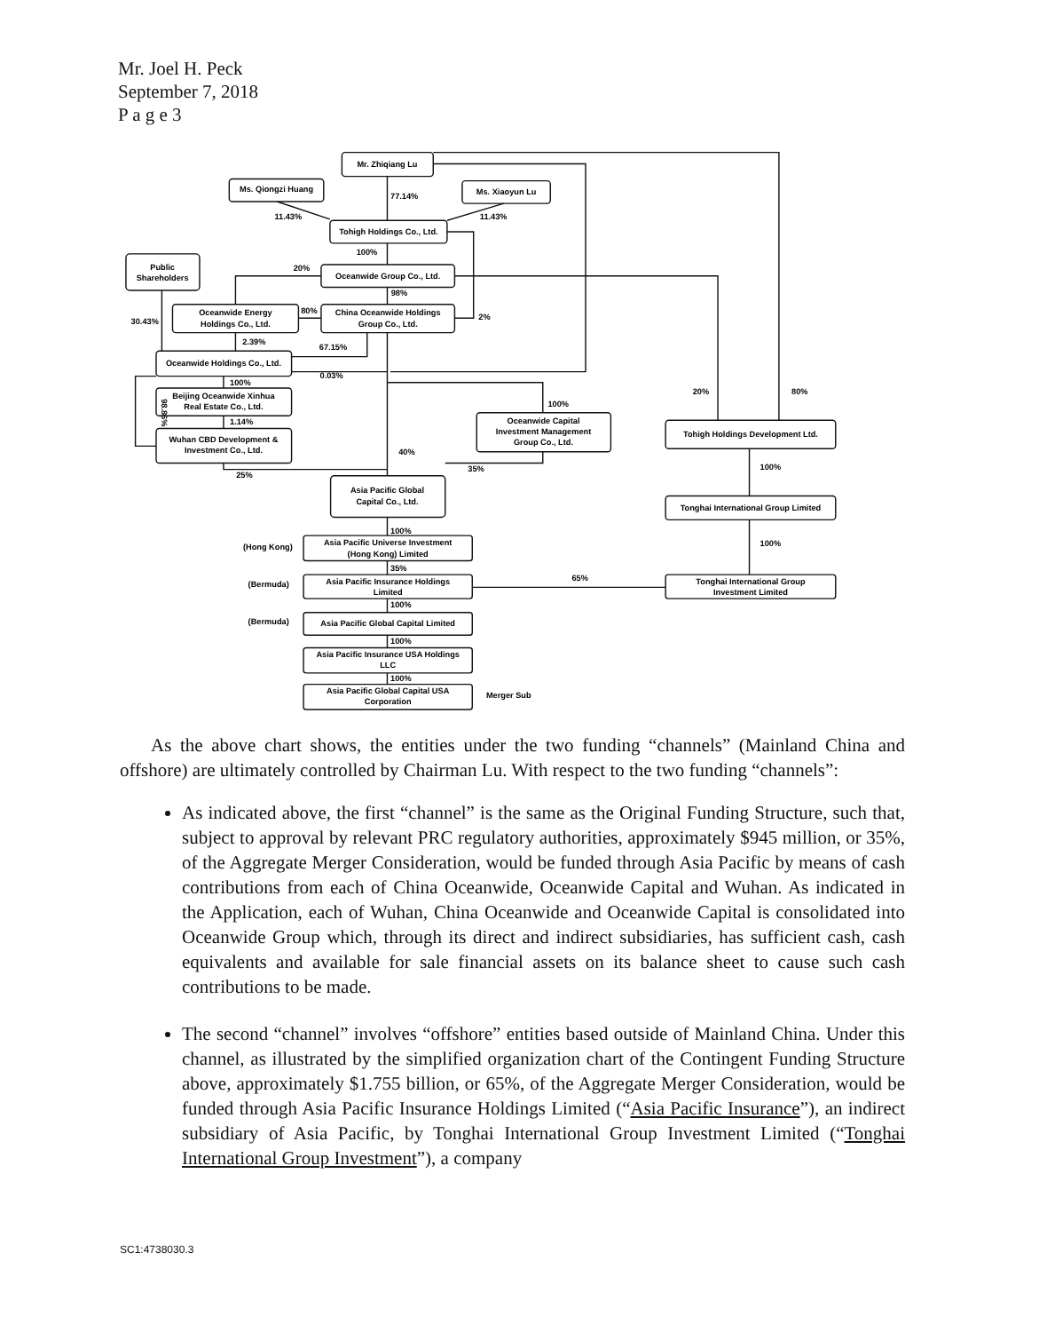Mr. Joel H. Peck
September 7, 2018
P a g e 3
Mr. Zhiqiang Lu
Ms. Qiongzi Huang
Ms. Xiaoyun Lu
Tohigh Holdings Co., Ltd.
Public
Shareholders
Oceanwide Group Co., Ltd.
Oceanwide Energy
Holdings Co., Ltd.
China Oceanwide Holdings
Group Co., Ltd.
Oceanwide Holdings Co., Ltd.
Beijing Oceanwide Xinhua
Real Estate Co., Ltd.
Wuhan CBD Development &
Investment Co., Ltd.
Oceanwide Capital
Investment Management
Group Co., Ltd.
Tohigh Holdings Development Ltd.
Asia Pacific Global
Capital Co., Ltd.
Tonghai International Group Limited
Asia Pacific Universe Investment
(Hong Kong) Limited
Asia Pacific Insurance Holdings
Limited
Tonghai International Group
Investment Limited
Asia Pacific Global Capital Limited
Asia Pacific Insurance USA Holdings
LLC
Asia Pacific Global Capital USA
Corporation
77.14%
11.43%
11.43%
100%
20%
98%
80%
2%
30.43%
2.39%
67.15%
0.03%
100%
100%
20%
80%
1.14%
40%
35%
25%
100%
100%
100%
35%
65%
100%
100%
100%
(Hong Kong)
(Bermuda)
(Bermuda)
Merger Sub
98.86%
As the above chart shows, the entities under the two funding “channels” (Mainland China and offshore) are ultimately controlled by Chairman Lu. With respect to the two funding “channels”:
As indicated above, the first “channel” is the same as the Original Funding Structure, such that, subject to approval by relevant PRC regulatory authorities, approximately $945 million, or 35%, of the Aggregate Merger Consideration, would be funded through Asia Pacific by means of cash contributions from each of China Oceanwide, Oceanwide Capital and Wuhan. As indicated in the Application, each of Wuhan, China Oceanwide and Oceanwide Capital is consolidated into Oceanwide Group which, through its direct and indirect subsidiaries, has sufficient cash, cash equivalents and available for sale financial assets on its balance sheet to cause such cash contributions to be made.
The second “channel” involves “offshore” entities based outside of Mainland China. Under this channel, as illustrated by the simplified organization chart of the Contingent Funding Structure above, approximately $1.755 billion, or 65%, of the Aggregate Merger Consideration, would be funded through Asia Pacific Insurance Holdings Limited (“Asia Pacific Insurance”), an indirect subsidiary of Asia Pacific, by Tonghai International Group Investment Limited (“Tonghai International Group Investment”), a company
SC1:4738030.3